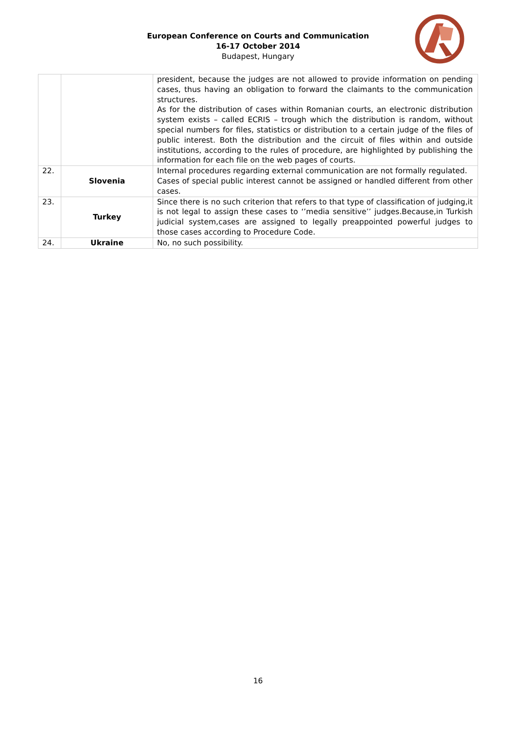European Conference on Courts and Communication
16-17 October 2014
Budapest, Hungary
| | | president, because the judges are not allowed to provide information on pending cases, thus having an obligation to forward the claimants to the communication structures. As for the distribution of cases within Romanian courts, an electronic distribution system exists – called ECRIS – trough which the distribution is random, without special numbers for files, statistics or distribution to a certain judge of the files of public interest. Both the distribution and the circuit of files within and outside institutions, according to the rules of procedure, are highlighted by publishing the information for each file on the web pages of courts. |
| 22. | Slovenia | Internal procedures regarding external communication are not formally regulated. Cases of special public interest cannot be assigned or handled different from other cases. |
| 23. | Turkey | Since there is no such criterion that refers to that type of classification of judging,it is not legal to assign these cases to ‘’media sensitive’’ judges.Because,in Turkish judicial system,cases are assigned to legally preappointed powerful judges to those cases according to Procedure Code. |
| 24. | Ukraine | No, no such possibility. |
16